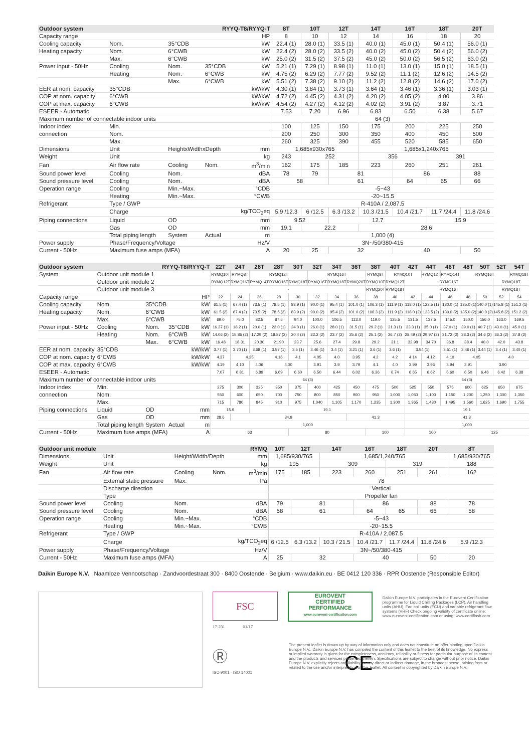| Outdoor system | | RYYQ-T8/RYYQ-T | | | 8T | 10T | 12T | 14T | 16T | 18T | 20T |
| --- | --- | --- | --- | --- | --- | --- | --- | --- | --- | --- | --- |
| Capacity range | | | | HP | 8 | 10 | 12 | 14 | 16 | 18 | 20 |
| Cooling capacity | Nom. | 35°CDB | | kW | 22.4 (1) | 28.0 (1) | 33.5 (1) | 40.0 (1) | 45.0 (1) | 50.4 (1) | 56.0 (1) |
| Heating capacity | Nom. | 6°CWB | | kW | 22.4 (2) | 28.0 (2) | 33.5 (2) | 40.0 (2) | 45.0 (2) | 50.4 (2) | 56.0 (2) |
| | Max. | 6°CWB | | kW | 25.0 (2) | 31.5 (2) | 37.5 (2) | 45.0 (2) | 50.0 (2) | 56.5 (2) | 63.0 (2) |
| Power input - 50Hz | Cooling | Nom. | 35°CDB | kW | 5.21 (1) | 7.29 (1) | 8.98 (1) | 11.0 (1) | 13.0 (1) | 15.0 (1) | 18.5 (1) |
| | Heating | Nom. | 6°CWB | kW | 4.75 (2) | 6.29 (2) | 7.77 (2) | 9.52 (2) | 11.1 (2) | 12.6 (2) | 14.5 (2) |
| | | Max. | 6°CWB | kW | 5.51 (2) | 7.38 (2) | 9.10 (2) | 11.2 (2) | 12.8 (2) | 14.6 (2) | 17.0 (2) |
| EER at nom. capacity | 35°CDB | | | kW/kW | 4.30 (1) | 3.84 (1) | 3.73 (1) | 3.64 (1) | 3.46 (1) | 3.36 (1) | 3.03 (1) |
| COP at nom. capacity | 6°CWB | | | kW/kW | 4.72 (2) | 4.45 (2) | 4.31 (2) | 4.20 (2) | 4.05 (2) | 4.00 | 3.86 |
| COP at max. capacity | 6°CWB | | | kW/kW | 4.54 (2) | 4.27 (2) | 4.12 (2) | 4.02 (2) | 3.91 (2) | 3.87 | 3.71 |
| ESEER - Automatic | | | | | 7.53 | 7.20 | 6.96 | 6.83 | 6.50 | 6.38 | 5.67 |
| Maximum number of connectable indoor units | | | | | 64 (3) | | | | | | |
| Indoor index | Min. | | | | 100 | 125 | 150 | 175 | 200 | 225 | 250 |
| connection | Nom. | | | | 200 | 250 | 300 | 350 | 400 | 450 | 500 |
| | Max. | | | | 260 | 325 | 390 | 455 | 520 | 585 | 650 |
| Dimensions | Unit | HeightxWidthxDepth | | mm | 1,685x930x765 | | | 1,685x1,240x765 | | | |
| Weight | Unit | | | kg | 243 | 252 | | 356 | | 391 | |
| Fan | Air flow rate | Cooling | Nom. | m<sup>3</sup>/min | 162 | 175 | 185 | 223 | 260 | 251 | 261 |
| Sound power level | Cooling | Nom. | | dBA | 78 | 79 | 81 | | 86 | | 88 |
| Sound pressure level | Cooling | Nom. | | dBA | 58 | | 61 | | 64 | 65 | 66 |
| Operation range | Cooling | Min.~Max. | | °CDB | -5~43 | | | | | | |
| | Heating | Min.~Max. | | °CWB | -20~15.5 | | | | | | |
| Refrigerant | Type / GWP | | | | R-410A / 2,087.5 | | | | | | |
| | Charge | | | kg/TCO<sub>2</sub>eq | 5.9 /12.3 | 6 /12.5 | 6.3 /13.2 | 10.3 /21.5 | 10.4 /21.7 | 11.7 /24.4 | 11.8 /24.6 |
| Piping connections | Liquid | OD | | mm | 9.52 | | 12.7 | | | 15.9 | |
| | Gas | OD | | mm | 19.1 | 22.2 | | 28.6 | | | |
| | Total piping length | System | Actual | m | 1,000 (4) | | | | | | |
| Power supply | Phase/Frequency/Voltage | | | Hz/V | 3N~/50/380-415 | | | | | | |
| Current - 50Hz | Maximum fuse amps (MFA) | | | A | 20 | 25 | 32 | | 40 | | 50 |
| Outdoor system | | RYYQ-T8/RYYQ-T | | | 22T | 24T | 26T | 28T | 30T | 32T | 34T | 36T | 38T | 40T | 42T | 44T | 46T | 48T | 50T | 52T | 54T |
| --- | --- | --- | --- | --- | --- | --- | --- | --- | --- | --- | --- | --- | --- | --- | --- | --- | --- | --- | --- | --- | --- |
| System | Outdoor unit module 1 | | | | RYMQ10T | RYMQ8T | RYMQ12T | | | RYMQ16T | | | RYMQ8T | RYMQ10T | | RYMQ12T | RYMQ14T | RYMQ16T | | | RYMQ18T |
| | Outdoor unit module 2 | | | | RYMQ12T | RYMQ16T | RYMQ14T | RYMQ16T | RYMQ18T | RYMQ16T | RYMQ18T | RYMQ20T | RYMQ10T | RYMQ12T | RYMQ16T | | | | | RYMQ18T | |
| | Outdoor unit module 3 | | | | - | | | | | | | | RYMQ20T | RYMQ18T | RYMQ16T | | | | | RYMQ18T | |
| Capacity range | | | | HP | 22 | 24 | 26 | 28 | 30 | 32 | 34 | 36 | 38 | 40 | 42 | 44 | 46 | 48 | 50 | 52 | 54 |
| Cooling capacity | Nom. | 35°CDB | | kW | 61.5 (1) | 67.4 (1) | 73.5 (1) | 78.5 (1) | 83.9 (1) | 90.0 (1) | 95.4 (1) | 101.0 (1) | 106.3 (1) | 111.9 (1) | 118.0 (1) | 123.5 (1) | 130.0 (1) | 135.0 (1) | 140.0 (1) | 145.8 (1) | 151.2 (1) |
| Heating capacity | Nom. | 6°CWB | | kW | 61.5 (2) | 67.4 (2) | 73.5 (2) | 78.5 (2) | 83.9 (2) | 90.0 (2) | 95.4 (2) | 101.0 (2) | 106.3 (2) | 111.9 (2) | 118.0 (2) | 123.5 (2) | 130.0 (2) | 135.0 (2) | 140.0 (2) | 145.8 (2) | 151.2 (2) |
| | Max. | 6°CWB | | kW | 69.0 | 75.0 | 82.5 | 87.5 | 94.0 | 100.0 | 106.5 | 113.0 | 119.0 | 125.5 | 131.5 | 137.5 | 145.0 | 150.0 | 156.0 | 163.0 | 169.5 |
| Power input - 50Hz | Cooling | Nom. | 35°CDB | kW | 16.27 (1) | 18.2 (1) | 20.0 (1) | 22.0 (1) | 24.0 (1) | 26.0 (1) | 28.0 (1) | 31.5 (1) | 29.2 (1) | 31.3 (1) | 33.3 (1) | 35.0 (1) | 37.0 (1) | 39.0 (1) | 40.7 (1) | 43.0 (1) | 45.0 (1) |
| | Heating | Nom. | 6°CWB | kW | 14.06 (2) | 15.85 (2) | 17.29 (2) | 18.87 (2) | 20.4 (2) | 22.2 (2) | 23.7 (2) | 25.6 (2) | 25.1 (2) | 26.7 (2) | 28.49 (2) | 29.97 (2) | 31.72 (2) | 33.3 (2) | 34.6 (2) | 36.3 (2) | 37.8 (2) |
| | | Max. | 6°CWB | kW | 16.48 | 18.31 | 20.30 | 21.90 | 23.7 | 25.6 | 27.4 | 29.8 | 29.2 | 31.1 | 32.98 | 34.70 | 36.8 | 38.4 | 40.0 | 42.0 | 43.8 |
| EER at nom. capacity | 35°CDB | | | kW/kW | 3.77 (1) | 3.70 (1) | 3.68 (1) | 3.57 (1) | 3.5 (1) | 3.46 (1) | 3.4 (1) | 3.21 (1) | 3.6 (1) | 3.6 (1) | 3.54 (1) | | 3.51 (1) | 3.46 (1) | 3.44 (1) | 3.4 (1) | 3.40 (1) |
| COP at nom. capacity | 6°CWB | | | kW/kW | 4.37 | 4.25 | | 4.16 | 4.1 | 4.05 | 4.0 | 3.95 | 4.2 | 4.2 | 4.14 | 4.12 | 4.10 | 4.05 | | 4.0 | |
| COP at max. capacity | 6°CWB | | | kW/kW | 4.19 | 4.10 | 4.06 | 4.00 | | 3.91 | 3.9 | 3.79 | 4.1 | 4.0 | 3.99 | 3.96 | 3.94 | 3.91 | 3.90 | | |
| ESEER - Automatic | | | | | 7.07 | 6.81 | 6.89 | 6.69 | 6.60 | 6.50 | 6.44 | 6.02 | 6.36 | 6.74 | 6.65 | 6.62 | 6.60 | 6.50 | 6.46 | 6.42 | 6.38 |
| Maximum number of connectable indoor units | | | | | 64 (3) | | | | | | | | | | 64 (3) | | | | | | |
| Indoor index | Min. | | | | 275 | 300 | 325 | 350 | 375 | 400 | 425 | 450 | 475 | 500 | 525 | 550 | 575 | 600 | 625 | 650 | 675 |
| connection | Nom. | | | | 550 | 600 | 650 | 700 | 750 | 800 | 850 | 900 | 950 | 1,000 | 1,050 | 1,100 | 1,150 | 1,200 | 1,250 | 1,300 | 1,350 |
| | Max. | | | | 715 | 780 | 845 | 910 | 975 | 1,040 | 1,105 | 1,170 | 1,235 | 1,300 | 1,365 | 1,430 | 1,495 | 1,560 | 1,625 | 1,690 | 1,755 |
| Piping connections | Liquid | OD | | mm | 15.9 | | 19.1 | | | | | | | | 19.1 | | | | | | |
| | Gas | OD | | mm | 28.6 | 34.9 | | | | | | 41.3 | | | 41.3 | | | | | | |
| | Total piping length | System | Actual | m | 1,000 | | | | | | | | | | 1,000 | | | | | | |
| Current - 50Hz | Maximum fuse amps (MFA) | | | A | 63 | | | | 80 | | | | 100 | | 100 | | | 125 | | | |
| Outdoor unit module | | RYMQ | | | 10T | 12T | 14T | 16T | 18T | 20T | 8T |
| --- | --- | --- | --- | --- | --- | --- | --- | --- | --- | --- | --- |
| Dimensions | Unit | Height/Width/Depth | | mm | 1,685/930/765 | | 1,685/1,240/765 | | | | 1,685/930/765 |
| Weight | Unit | | | kg | 195 | | 309 | | 319 | | 188 |
| Fan | Air flow rate | Cooling | Nom. | m<sup>3</sup>/min | 175 | 185 | 223 | 260 | 251 | 261 | 162 |
| | External static pressure | Max. | | Pa | 78 | | | | | | |
| | Discharge direction | | | | Vertical | | | | | | |
| | Type | | | | Propeller fan | | | | | | |
| Sound power level | Cooling | Nom. | | dBA | 79 | 81 | | 86 | | 88 | 78 |
| Sound pressure level | Cooling | Nom. | | dBA | 58 | 61 | | 64 | 65 | 66 | 58 |
| Operation range | Cooling | Min.~Max. | | °CDB | -5~43 | | | | | | |
| | Heating | Min.~Max. | | °CWB | -20~15.5 | | | | | | |
| Refrigerant | Type / GWP | | | | R-410A / 2,087.5 | | | | | | |
| | Charge | | | kg/TCO<sub>2</sub>eq | 6 /12.5 | 6.3 /13.2 | 10.3 / 21.5 | 10.4 /21.7 | 11.7 /24.4 | 11.8 /24.6 | 5.9 /12.3 |
| Power supply | Phase/Frequency/Voltage | | | Hz/V | 3N~/50/380-415 | | | | | | |
| Current - 50Hz | Maximum fuse amps (MFA) | | | A | 25 | 32 | | 40 | | 50 | 20 |
Daikin Europe N.V. Naamloze Vennootschap · Zandvoordestraat 300 · 8400 Oostende · Belgium · www.daikin.eu · BE 0412 120 336 · RPR Oostende (Responsible Editor)
FSC
17-231 01/17
Ⓡ
ISO 9001 · ISO 14001
EUROVENT
CERTIFIED
PERFORMANCE
www.eurovent-certification.com
CE
Daikin Europe N.V. participates in the Eurovent Certification programme for Liquid Chilling Packages (LCP), Air handling units (AHU), Fan coil units (FCU) and variable refrigerant flow systems (VRF) Check ongoing validity of certificate online: www.eurovent-certification.com or using: www.certiflash.com
The present leaflet is drawn up by way of information only and does not constitute an offer binding upon Daikin Europe N.V.. Daikin Europe N.V. has compiled the content of this leaflet to the best of its knowledge. No express or implied warranty is given for the completeness, accuracy, reliability or fitness for particular purpose of its content and the products and services presented therein. Specifications are subject to change without prior notice. Daikin Europe N.V. explicitly rejects any liability for any direct or indirect damage, in the broadest sense, arising from or related to the use and/or interpretation of this leaflet. All content is copyrighted by Daikin Europe N.V.